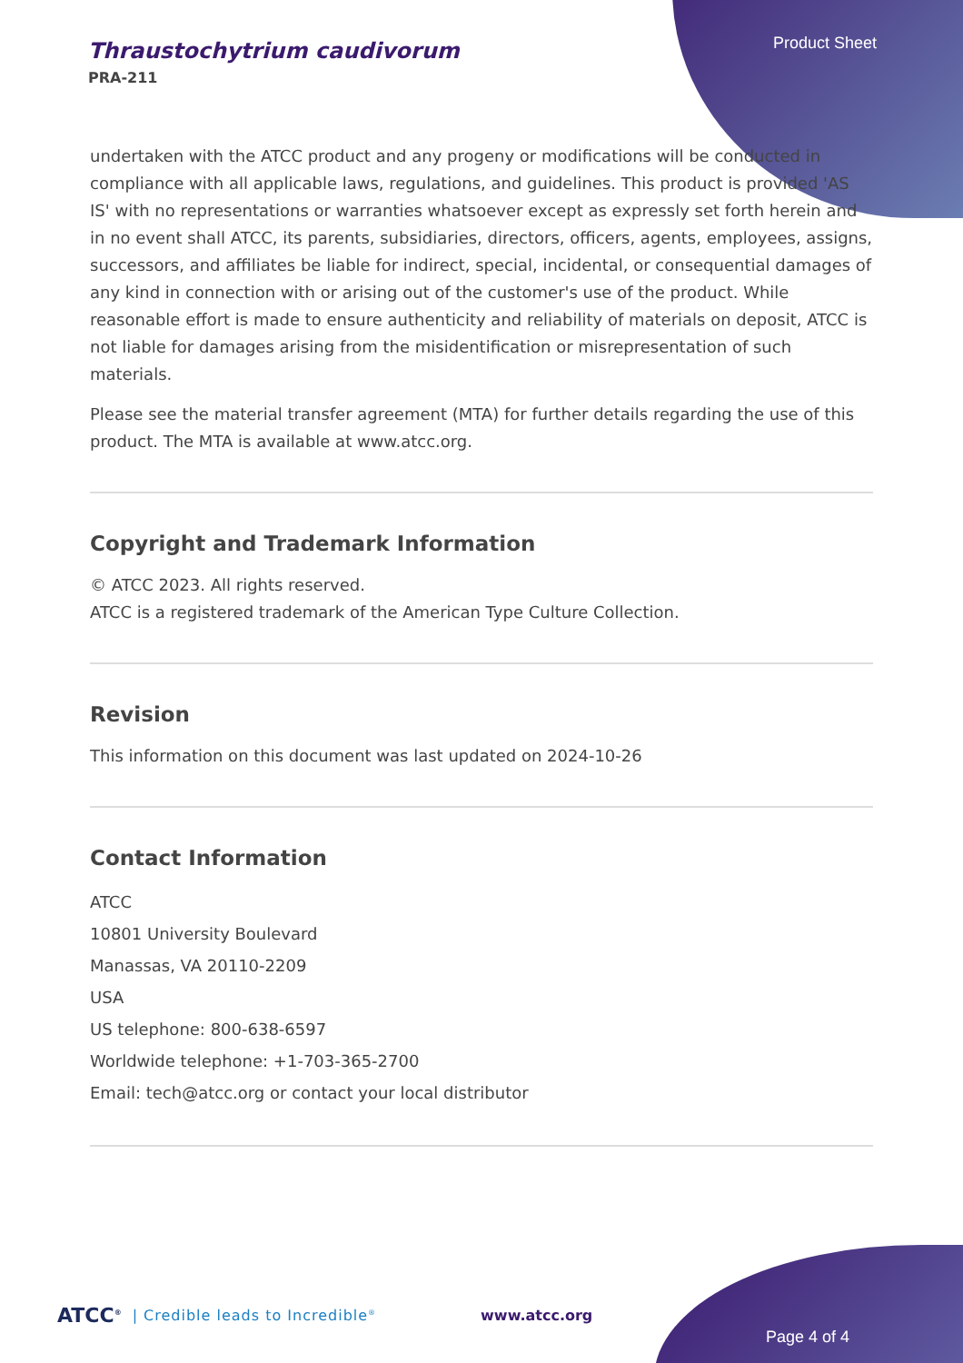Thraustochytrium caudivorum
PRA-211
Product Sheet
undertaken with the ATCC product and any progeny or modifications will be conducted in compliance with all applicable laws, regulations, and guidelines. This product is provided 'AS IS' with no representations or warranties whatsoever except as expressly set forth herein and in no event shall ATCC, its parents, subsidiaries, directors, officers, agents, employees, assigns, successors, and affiliates be liable for indirect, special, incidental, or consequential damages of any kind in connection with or arising out of the customer's use of the product. While reasonable effort is made to ensure authenticity and reliability of materials on deposit, ATCC is not liable for damages arising from the misidentification or misrepresentation of such materials.
Please see the material transfer agreement (MTA) for further details regarding the use of this product. The MTA is available at www.atcc.org.
Copyright and Trademark Information
© ATCC 2023. All rights reserved.
ATCC is a registered trademark of the American Type Culture Collection.
Revision
This information on this document was last updated on 2024-10-26
Contact Information
ATCC
10801 University Boulevard
Manassas, VA 20110-2209
USA
US telephone: 800-638-6597
Worldwide telephone: +1-703-365-2700
Email: tech@atcc.org or contact your local distributor
ATCC<sup>®</sup> | Credible leads to Incredible<sup>®</sup> www.atcc.org
Page 4 of 4